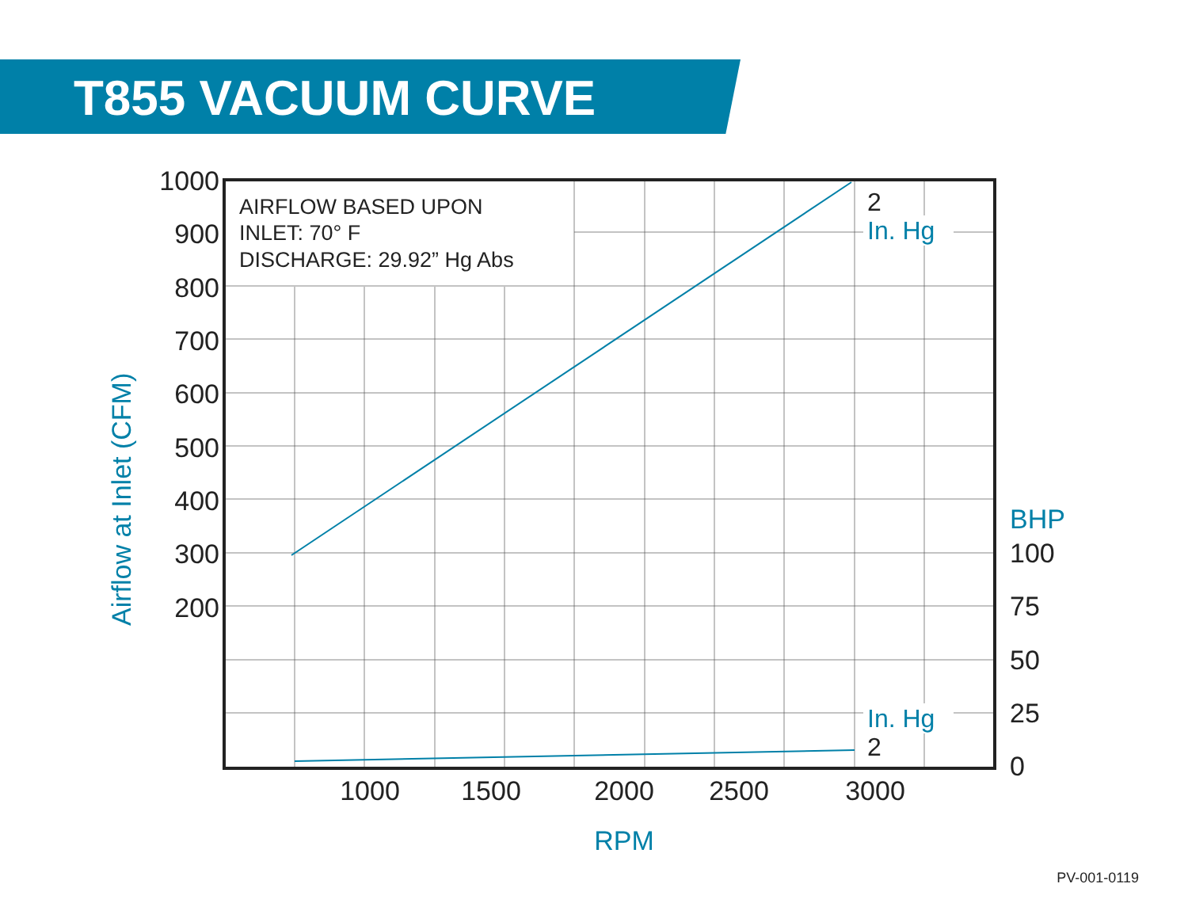T855 VACUUM CURVE
AIRFLOW BASED UPON
INLET: 70° F
DISCHARGE: 29.92” Hg Abs
1000
900
800
700
600
500
400
300
200
Airflow at Inlet (CFM)
2
2
In. Hg
In. Hg
BHP
100
75
50
25
0
1000
1500
2000
2500
3000
RPM
PV-001-0119